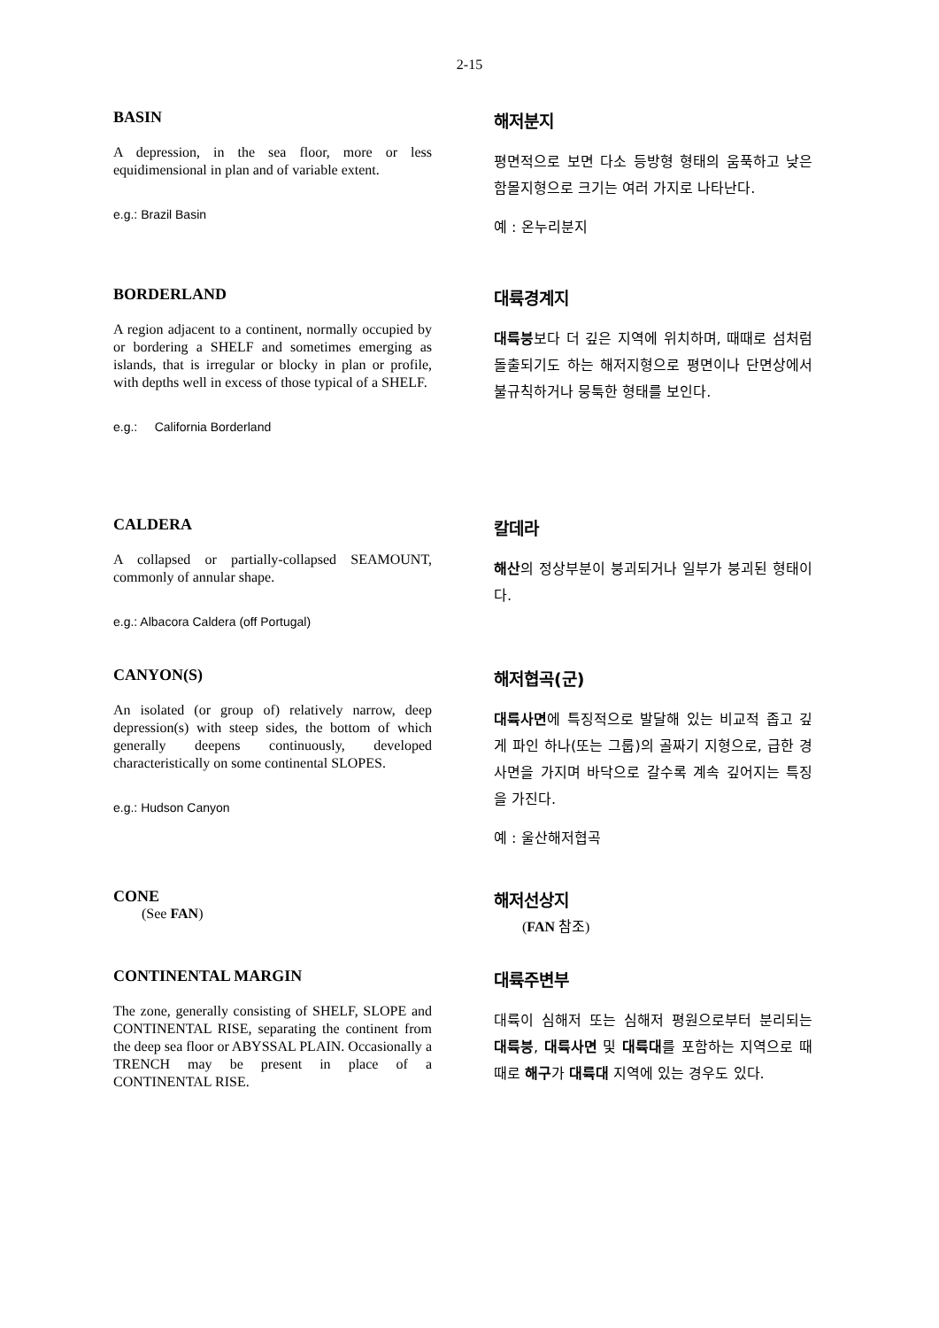2-15
| BASIN A depression, in the sea floor, more or less equidimensional in plan and of variable extent. e.g.: Brazil Basin | 해저분지 평면적으로 보면 다소 등방형 형태의 움푹하고 낮은 함몰지형으로 크기는 여러 가지로 나타난다. 예 : 온누리분지 |
| BORDERLAND A region adjacent to a continent, normally occupied by or bordering a SHELF and sometimes emerging as islands, that is irregular or blocky in plan or profile, with depths well in excess of those typical of a SHELF. e.g.: California Borderland | 대륙경계지 대륙붕 보다 더 깊은 지역에 위치하며, 때때로 섬처럼 돌출되기도 하는 해저지형으로 평면이나 단면상에서 불규칙하거나 뭉툭한 형태를 보인다. |
| CALDERA A collapsed or partially-collapsed SEAMOUNT, commonly of annular shape. e.g.: Albacora Caldera (off Portugal) | 칼데라 해산 의 정상부분이 붕괴되거나 일부가 붕괴된 형태이다. |
| CANYON(S) An isolated (or group of) relatively narrow, deep depression(s) with steep sides, the bottom of which generally deepens continuously, developed characteristically on some continental SLOPES. e.g.: Hudson Canyon | 해저협곡(군) 대륙사면 에 특징적으로 발달해 있는 비교적 좁고 깊게 파인 하나(또는 그룹)의 골짜기 지형으로, 급한 경사면을 가지며 바닥으로 갈수록 계속 깊어지는 특징을 가진다. 예 : 울산해저협곡 |
| CONE (See FAN ) | 해저선상지 ( FAN 참조) |
| CONTINENTAL MARGIN The zone, generally consisting of SHELF, SLOPE and CONTINENTAL RISE, separating the continent from the deep sea floor or ABYSSAL PLAIN. Occasionally a TRENCH may be present in place of a CONTINENTAL RISE. | 대륙주변부 대륙이 심해저 또는 심해저 평원으로부터 분리되는 대륙붕 , 대륙사면 및 대륙대 를 포함하는 지역으로 때때로 해구 가 대륙대 지역에 있는 경우도 있다. |